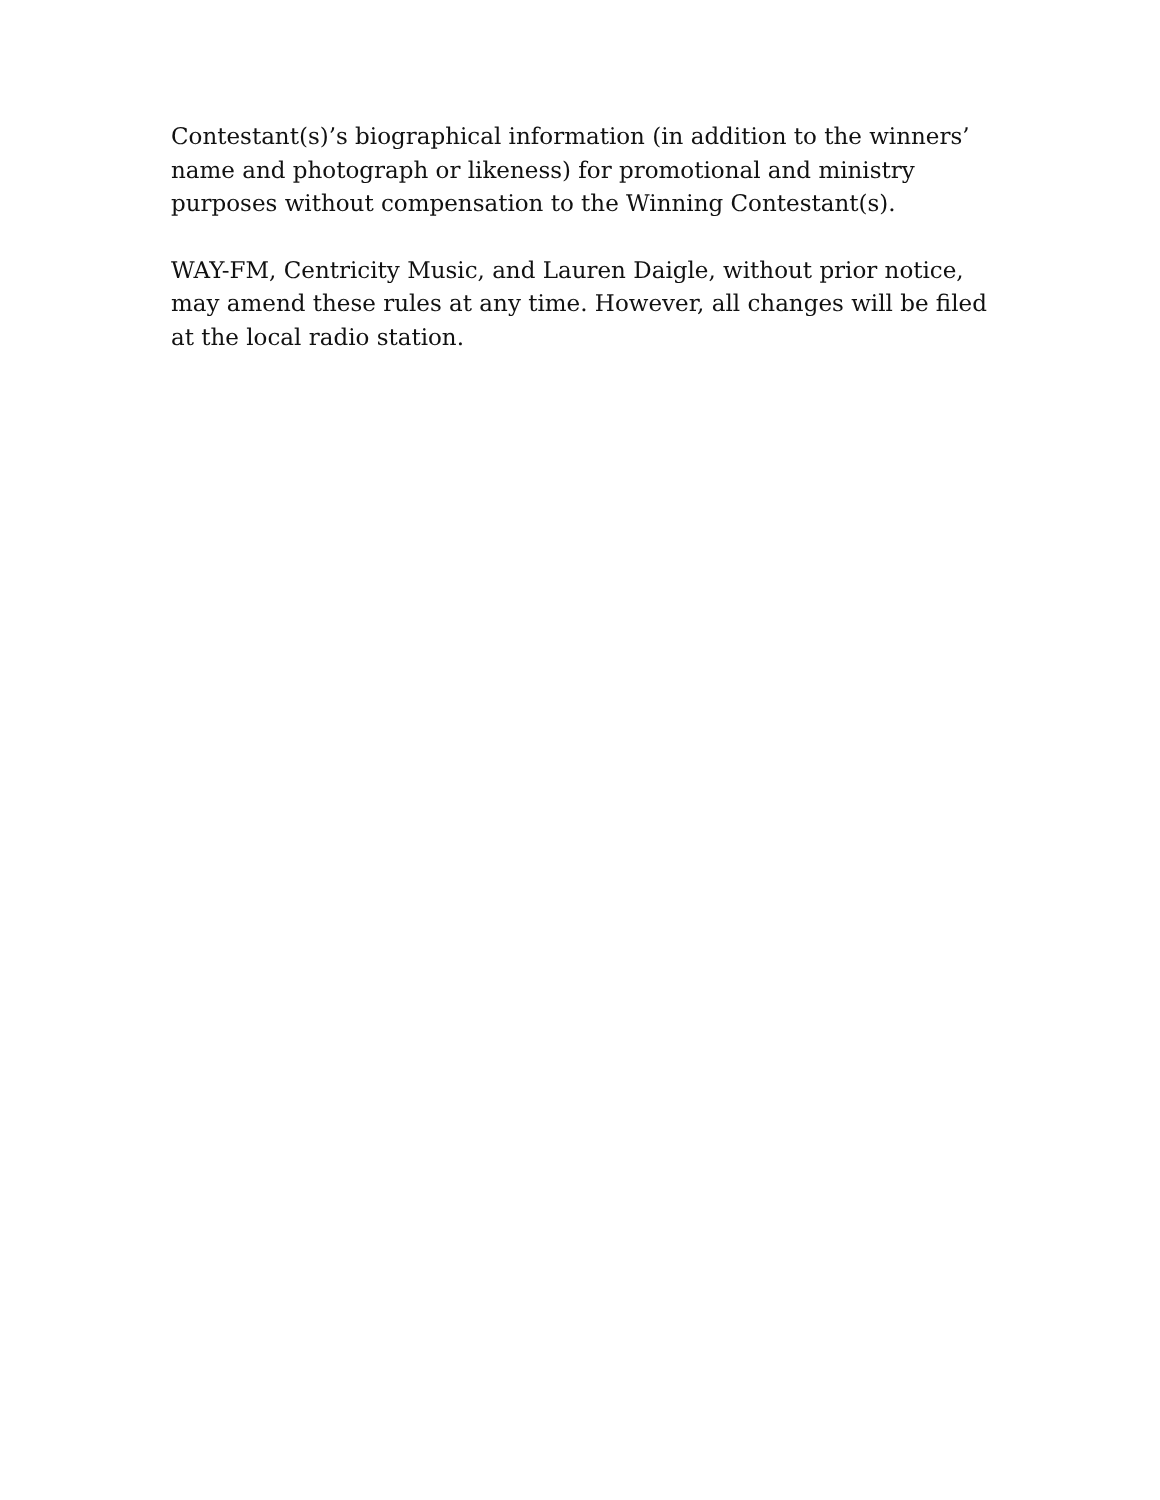Contestant(s)’s biographical information (in addition to the winners’ name and photograph or likeness) for promotional and ministry purposes without compensation to the Winning Contestant(s).
WAY-FM, Centricity Music, and Lauren Daigle, without prior notice, may amend these rules at any time. However, all changes will be filed at the local radio station.